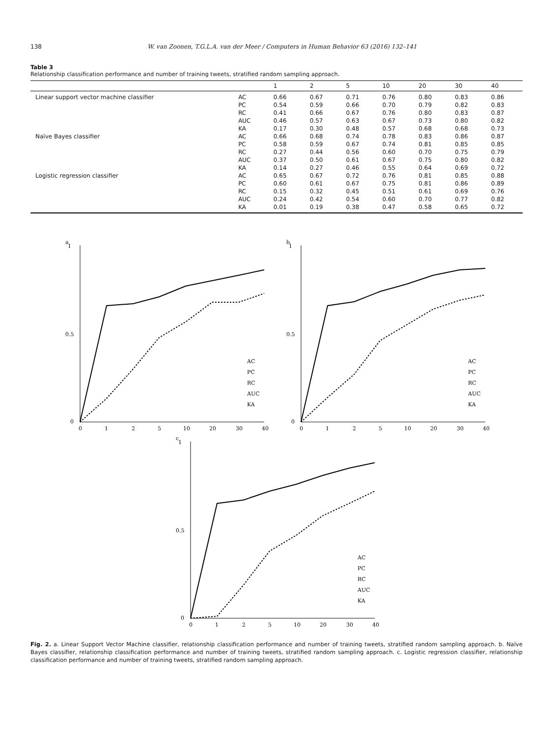138 W. van Zoonen, T.G.L.A. van der Meer / Computers in Human Behavior 63 (2016) 132–141
Table 3
Relationship classification performance and number of training tweets, stratified random sampling approach.
| | | 1 | 2 | 5 | 10 | 20 | 30 | 40 |
| --- | --- | --- | --- | --- | --- | --- | --- | --- |
| Linear support vector machine classifier | AC | 0.66 | 0.67 | 0.71 | 0.76 | 0.80 | 0.83 | 0.86 |
| | PC | 0.54 | 0.59 | 0.66 | 0.70 | 0.79 | 0.82 | 0.83 |
| | RC | 0.41 | 0.66 | 0.67 | 0.76 | 0.80 | 0.83 | 0.87 |
| | AUC | 0.46 | 0.57 | 0.63 | 0.67 | 0.73 | 0.80 | 0.82 |
| | KA | 0.17 | 0.30 | 0.48 | 0.57 | 0.68 | 0.68 | 0.73 |
| Naïve Bayes classifier | AC | 0.66 | 0.68 | 0.74 | 0.78 | 0.83 | 0.86 | 0.87 |
| | PC | 0.58 | 0.59 | 0.67 | 0.74 | 0.81 | 0.85 | 0.85 |
| | RC | 0.27 | 0.44 | 0.56 | 0.60 | 0.70 | 0.75 | 0.79 |
| | AUC | 0.37 | 0.50 | 0.61 | 0.67 | 0.75 | 0.80 | 0.82 |
| | KA | 0.14 | 0.27 | 0.46 | 0.55 | 0.64 | 0.69 | 0.72 |
| Logistic regression classifier | AC | 0.65 | 0.67 | 0.72 | 0.76 | 0.81 | 0.85 | 0.88 |
| | PC | 0.60 | 0.61 | 0.67 | 0.75 | 0.81 | 0.86 | 0.89 |
| | RC | 0.15 | 0.32 | 0.45 | 0.51 | 0.61 | 0.69 | 0.76 |
| | AUC | 0.24 | 0.42 | 0.54 | 0.60 | 0.70 | 0.77 | 0.82 |
| | KA | 0.01 | 0.19 | 0.38 | 0.47 | 0.58 | 0.65 | 0.72 |
a
1
0.5
0
0
1
2
5
10
20
30
40
AC
PC
RC
AUC
KA
b
1
0.5
0
0
1
2
5
10
20
30
40
AC
PC
RC
AUC
KA
c
1
0.5
0
0
1
2
5
10
20
30
40
AC
PC
RC
AUC
KA
Fig. 2. a. Linear Support Vector Machine classifier, relationship classification performance and number of training tweets, stratified random sampling approach. b. Naïve Bayes classifier, relationship classification performance and number of training tweets, stratified random sampling approach. c. Logistic regression classifier, relationship classification performance and number of training tweets, stratified random sampling approach.